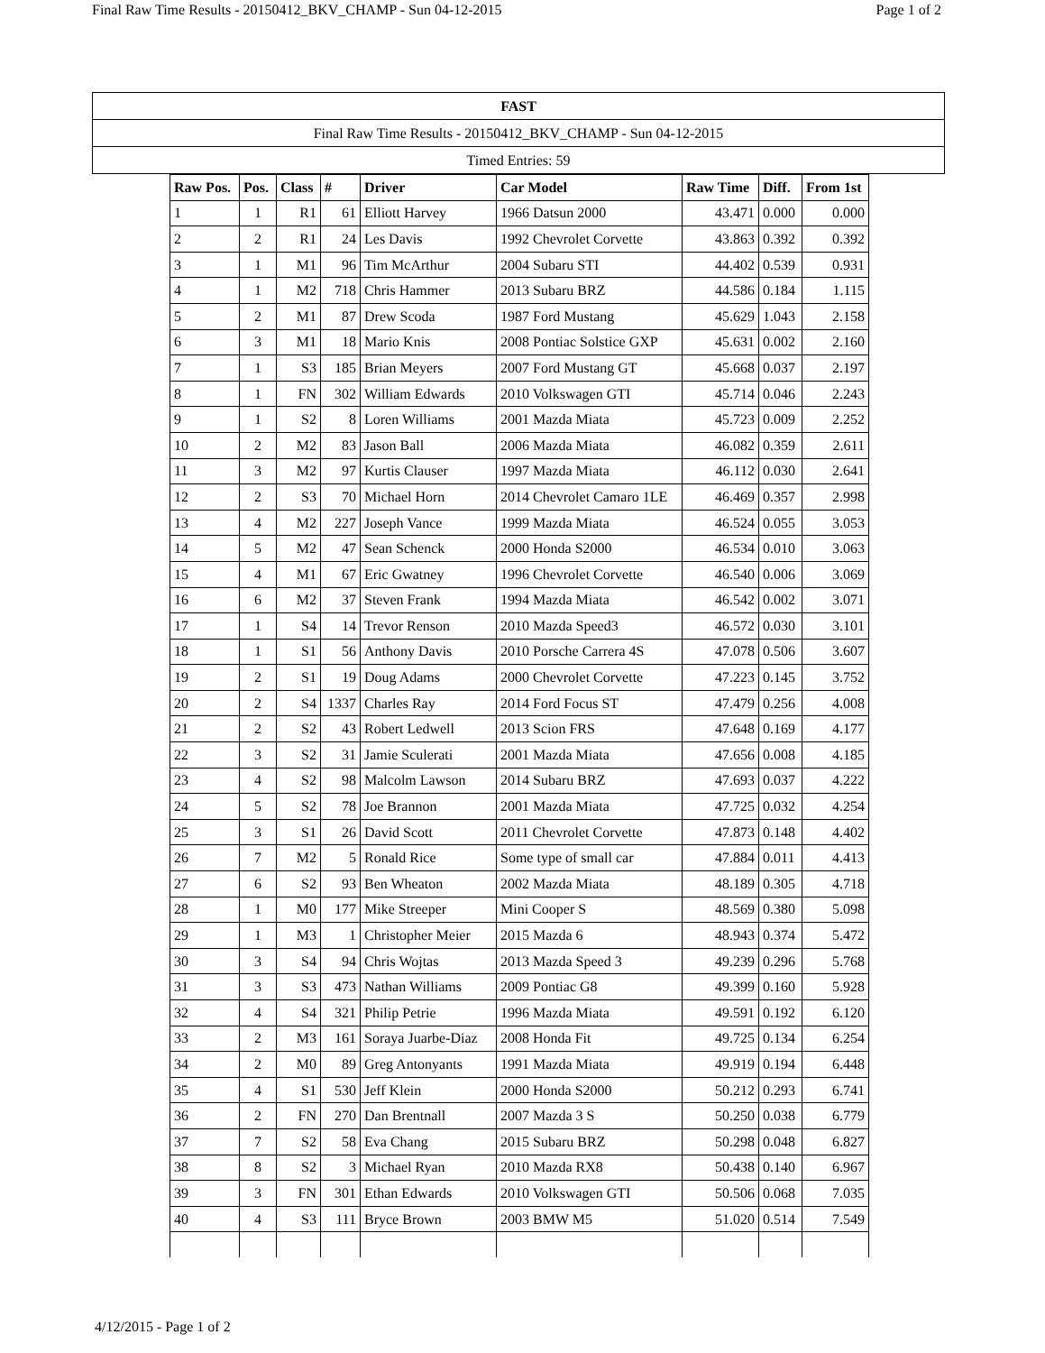Final Raw Time Results - 20150412_BKV_CHAMP - Sun 04-12-2015 Page 1 of 2
| FAST |
| Final Raw Time Results - 20150412_BKV_CHAMP - Sun 04-12-2015 |
| Timed Entries: 59 |
| Raw Pos. | Pos. | Class | # | Driver | Car Model | Raw Time | Diff. | From 1st |
| --- | --- | --- | --- | --- | --- | --- | --- | --- |
| 1 | 1 | R1 | 61 | Elliott Harvey | 1966 Datsun 2000 | 43.471 | 0.000 | 0.000 |
| 2 | 2 | R1 | 24 | Les Davis | 1992 Chevrolet Corvette | 43.863 | 0.392 | 0.392 |
| 3 | 1 | M1 | 96 | Tim McArthur | 2004 Subaru STI | 44.402 | 0.539 | 0.931 |
| 4 | 1 | M2 | 718 | Chris Hammer | 2013 Subaru BRZ | 44.586 | 0.184 | 1.115 |
| 5 | 2 | M1 | 87 | Drew Scoda | 1987 Ford Mustang | 45.629 | 1.043 | 2.158 |
| 6 | 3 | M1 | 18 | Mario Knis | 2008 Pontiac Solstice GXP | 45.631 | 0.002 | 2.160 |
| 7 | 1 | S3 | 185 | Brian Meyers | 2007 Ford Mustang GT | 45.668 | 0.037 | 2.197 |
| 8 | 1 | FN | 302 | William Edwards | 2010 Volkswagen GTI | 45.714 | 0.046 | 2.243 |
| 9 | 1 | S2 | 8 | Loren Williams | 2001 Mazda Miata | 45.723 | 0.009 | 2.252 |
| 10 | 2 | M2 | 83 | Jason Ball | 2006 Mazda Miata | 46.082 | 0.359 | 2.611 |
| 11 | 3 | M2 | 97 | Kurtis Clauser | 1997 Mazda Miata | 46.112 | 0.030 | 2.641 |
| 12 | 2 | S3 | 70 | Michael Horn | 2014 Chevrolet Camaro 1LE | 46.469 | 0.357 | 2.998 |
| 13 | 4 | M2 | 227 | Joseph Vance | 1999 Mazda Miata | 46.524 | 0.055 | 3.053 |
| 14 | 5 | M2 | 47 | Sean Schenck | 2000 Honda S2000 | 46.534 | 0.010 | 3.063 |
| 15 | 4 | M1 | 67 | Eric Gwatney | 1996 Chevrolet Corvette | 46.540 | 0.006 | 3.069 |
| 16 | 6 | M2 | 37 | Steven Frank | 1994 Mazda Miata | 46.542 | 0.002 | 3.071 |
| 17 | 1 | S4 | 14 | Trevor Renson | 2010 Mazda Speed3 | 46.572 | 0.030 | 3.101 |
| 18 | 1 | S1 | 56 | Anthony Davis | 2010 Porsche Carrera 4S | 47.078 | 0.506 | 3.607 |
| 19 | 2 | S1 | 19 | Doug Adams | 2000 Chevrolet Corvette | 47.223 | 0.145 | 3.752 |
| 20 | 2 | S4 | 1337 | Charles Ray | 2014 Ford Focus ST | 47.479 | 0.256 | 4.008 |
| 21 | 2 | S2 | 43 | Robert Ledwell | 2013 Scion FRS | 47.648 | 0.169 | 4.177 |
| 22 | 3 | S2 | 31 | Jamie Sculerati | 2001 Mazda Miata | 47.656 | 0.008 | 4.185 |
| 23 | 4 | S2 | 98 | Malcolm Lawson | 2014 Subaru BRZ | 47.693 | 0.037 | 4.222 |
| 24 | 5 | S2 | 78 | Joe Brannon | 2001 Mazda Miata | 47.725 | 0.032 | 4.254 |
| 25 | 3 | S1 | 26 | David Scott | 2011 Chevrolet Corvette | 47.873 | 0.148 | 4.402 |
| 26 | 7 | M2 | 5 | Ronald Rice | Some type of small car | 47.884 | 0.011 | 4.413 |
| 27 | 6 | S2 | 93 | Ben Wheaton | 2002 Mazda Miata | 48.189 | 0.305 | 4.718 |
| 28 | 1 | M0 | 177 | Mike Streeper | Mini Cooper S | 48.569 | 0.380 | 5.098 |
| 29 | 1 | M3 | 1 | Christopher Meier | 2015 Mazda 6 | 48.943 | 0.374 | 5.472 |
| 30 | 3 | S4 | 94 | Chris Wojtas | 2013 Mazda Speed 3 | 49.239 | 0.296 | 5.768 |
| 31 | 3 | S3 | 473 | Nathan Williams | 2009 Pontiac G8 | 49.399 | 0.160 | 5.928 |
| 32 | 4 | S4 | 321 | Philip Petrie | 1996 Mazda Miata | 49.591 | 0.192 | 6.120 |
| 33 | 2 | M3 | 161 | Soraya Juarbe-Diaz | 2008 Honda Fit | 49.725 | 0.134 | 6.254 |
| 34 | 2 | M0 | 89 | Greg Antonyants | 1991 Mazda Miata | 49.919 | 0.194 | 6.448 |
| 35 | 4 | S1 | 530 | Jeff Klein | 2000 Honda S2000 | 50.212 | 0.293 | 6.741 |
| 36 | 2 | FN | 270 | Dan Brentnall | 2007 Mazda 3 S | 50.250 | 0.038 | 6.779 |
| 37 | 7 | S2 | 58 | Eva Chang | 2015 Subaru BRZ | 50.298 | 0.048 | 6.827 |
| 38 | 8 | S2 | 3 | Michael Ryan | 2010 Mazda RX8 | 50.438 | 0.140 | 6.967 |
| 39 | 3 | FN | 301 | Ethan Edwards | 2010 Volkswagen GTI | 50.506 | 0.068 | 7.035 |
| 40 | 4 | S3 | 111 | Bryce Brown | 2003 BMW M5 | 51.020 | 0.514 | 7.549 |
4/12/2015 - Page 1 of 2